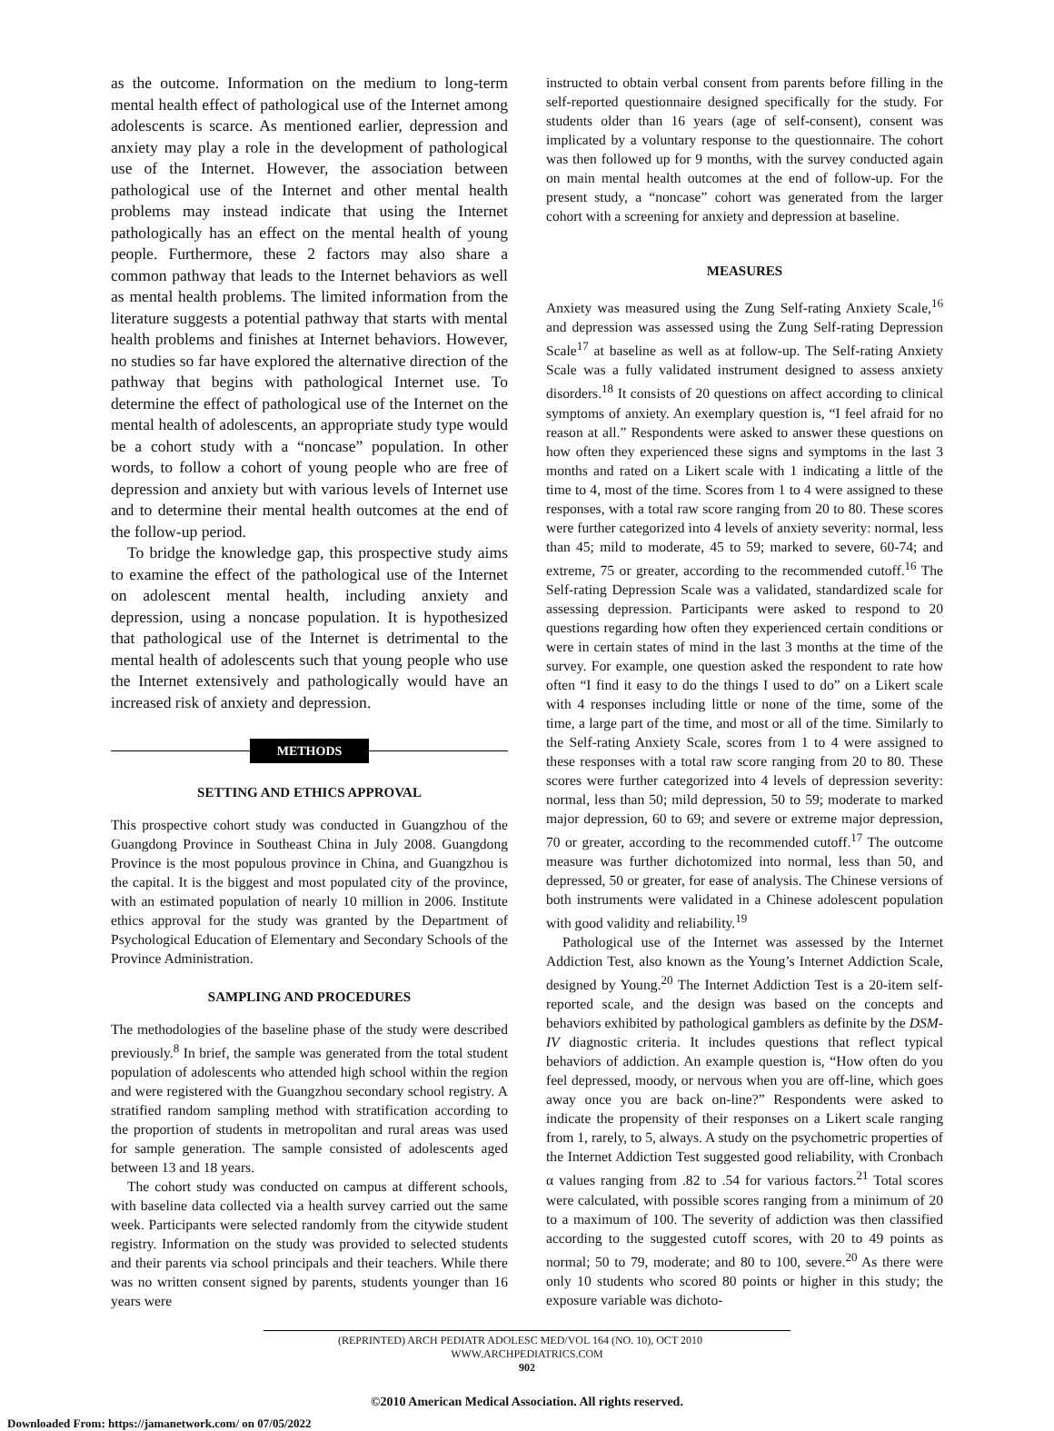as the outcome. Information on the medium to long-term mental health effect of pathological use of the Internet among adolescents is scarce. As mentioned earlier, depression and anxiety may play a role in the development of pathological use of the Internet. However, the association between pathological use of the Internet and other mental health problems may instead indicate that using the Internet pathologically has an effect on the mental health of young people. Furthermore, these 2 factors may also share a common pathway that leads to the Internet behaviors as well as mental health problems. The limited information from the literature suggests a potential pathway that starts with mental health problems and finishes at Internet behaviors. However, no studies so far have explored the alternative direction of the pathway that begins with pathological Internet use. To determine the effect of pathological use of the Internet on the mental health of adolescents, an appropriate study type would be a cohort study with a “noncase” population. In other words, to follow a cohort of young people who are free of depression and anxiety but with various levels of Internet use and to determine their mental health outcomes at the end of the follow-up period.
To bridge the knowledge gap, this prospective study aims to examine the effect of the pathological use of the Internet on adolescent mental health, including anxiety and depression, using a noncase population. It is hypothesized that pathological use of the Internet is detrimental to the mental health of adolescents such that young people who use the Internet extensively and pathologically would have an increased risk of anxiety and depression.
METHODS
SETTING AND ETHICS APPROVAL
This prospective cohort study was conducted in Guangzhou of the Guangdong Province in Southeast China in July 2008. Guangdong Province is the most populous province in China, and Guangzhou is the capital. It is the biggest and most populated city of the province, with an estimated population of nearly 10 million in 2006. Institute ethics approval for the study was granted by the Department of Psychological Education of Elementary and Secondary Schools of the Province Administration.
SAMPLING AND PROCEDURES
The methodologies of the baseline phase of the study were described previously.<sup>8</sup> In brief, the sample was generated from the total student population of adolescents who attended high school within the region and were registered with the Guangzhou secondary school registry. A stratified random sampling method with stratification according to the proportion of students in metropolitan and rural areas was used for sample generation. The sample consisted of adolescents aged between 13 and 18 years.
The cohort study was conducted on campus at different schools, with baseline data collected via a health survey carried out the same week. Participants were selected randomly from the citywide student registry. Information on the study was provided to selected students and their parents via school principals and their teachers. While there was no written consent signed by parents, students younger than 16 years were
instructed to obtain verbal consent from parents before filling in the self-reported questionnaire designed specifically for the study. For students older than 16 years (age of self-consent), consent was implicated by a voluntary response to the questionnaire. The cohort was then followed up for 9 months, with the survey conducted again on main mental health outcomes at the end of follow-up. For the present study, a “noncase” cohort was generated from the larger cohort with a screening for anxiety and depression at baseline.
MEASURES
Anxiety was measured using the Zung Self-rating Anxiety Scale,<sup>16</sup> and depression was assessed using the Zung Self-rating Depression Scale<sup>17</sup> at baseline as well as at follow-up. The Self-rating Anxiety Scale was a fully validated instrument designed to assess anxiety disorders.<sup>18</sup> It consists of 20 questions on affect according to clinical symptoms of anxiety. An exemplary question is, “I feel afraid for no reason at all.” Respondents were asked to answer these questions on how often they experienced these signs and symptoms in the last 3 months and rated on a Likert scale with 1 indicating a little of the time to 4, most of the time. Scores from 1 to 4 were assigned to these responses, with a total raw score ranging from 20 to 80. These scores were further categorized into 4 levels of anxiety severity: normal, less than 45; mild to moderate, 45 to 59; marked to severe, 60-74; and extreme, 75 or greater, according to the recommended cutoff.<sup>16</sup> The Self-rating Depression Scale was a validated, standardized scale for assessing depression. Participants were asked to respond to 20 questions regarding how often they experienced certain conditions or were in certain states of mind in the last 3 months at the time of the survey. For example, one question asked the respondent to rate how often “I find it easy to do the things I used to do” on a Likert scale with 4 responses including little or none of the time, some of the time, a large part of the time, and most or all of the time. Similarly to the Self-rating Anxiety Scale, scores from 1 to 4 were assigned to these responses with a total raw score ranging from 20 to 80. These scores were further categorized into 4 levels of depression severity: normal, less than 50; mild depression, 50 to 59; moderate to marked major depression, 60 to 69; and severe or extreme major depression, 70 or greater, according to the recommended cutoff.<sup>17</sup> The outcome measure was further dichotomized into normal, less than 50, and depressed, 50 or greater, for ease of analysis. The Chinese versions of both instruments were validated in a Chinese adolescent population with good validity and reliability.<sup>19</sup>
Pathological use of the Internet was assessed by the Internet Addiction Test, also known as the Young’s Internet Addiction Scale, designed by Young.<sup>20</sup> The Internet Addiction Test is a 20-item self-reported scale, and the design was based on the concepts and behaviors exhibited by pathological gamblers as definite by the DSM-IV diagnostic criteria. It includes questions that reflect typical behaviors of addiction. An example question is, “How often do you feel depressed, moody, or nervous when you are off-line, which goes away once you are back on-line?” Respondents were asked to indicate the propensity of their responses on a Likert scale ranging from 1, rarely, to 5, always. A study on the psychometric properties of the Internet Addiction Test suggested good reliability, with Cronbach α values ranging from .82 to .54 for various factors.<sup>21</sup> Total scores were calculated, with possible scores ranging from a minimum of 20 to a maximum of 100. The severity of addiction was then classified according to the suggested cutoff scores, with 20 to 49 points as normal; 50 to 79, moderate; and 80 to 100, severe.<sup>20</sup> As there were only 10 students who scored 80 points or higher in this study; the exposure variable was dichoto-
(REPRINTED) ARCH PEDIATR ADOLESC MED/VOL 164 (NO. 10), OCT 2010 WWW.ARCHPEDIATRICS.COM
902
©2010 American Medical Association. All rights reserved.
Downloaded From: https://jamanetwork.com/ on 07/05/2022